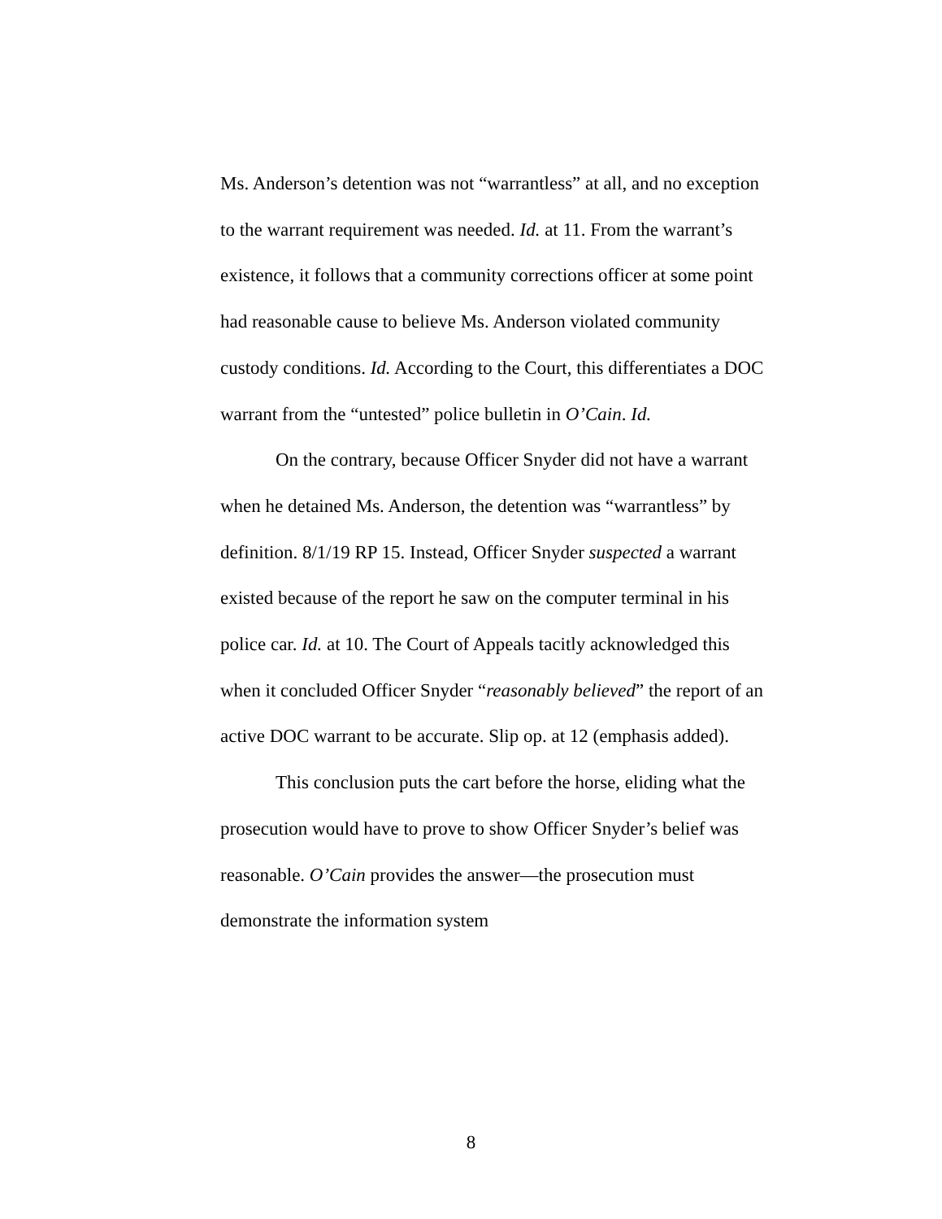Ms. Anderson’s detention was not “warrantless” at all, and no exception to the warrant requirement was needed. Id. at 11. From the warrant’s existence, it follows that a community corrections officer at some point had reasonable cause to believe Ms. Anderson violated community custody conditions. Id. According to the Court, this differentiates a DOC warrant from the “untested” police bulletin in O’Cain. Id.
On the contrary, because Officer Snyder did not have a warrant when he detained Ms. Anderson, the detention was “warrantless” by definition. 8/1/19 RP 15. Instead, Officer Snyder suspected a warrant existed because of the report he saw on the computer terminal in his police car. Id. at 10. The Court of Appeals tacitly acknowledged this when it concluded Officer Snyder “reasonably believed” the report of an active DOC warrant to be accurate. Slip op. at 12 (emphasis added).
This conclusion puts the cart before the horse, eliding what the prosecution would have to prove to show Officer Snyder’s belief was reasonable. O’Cain provides the answer—the prosecution must demonstrate the information system
8